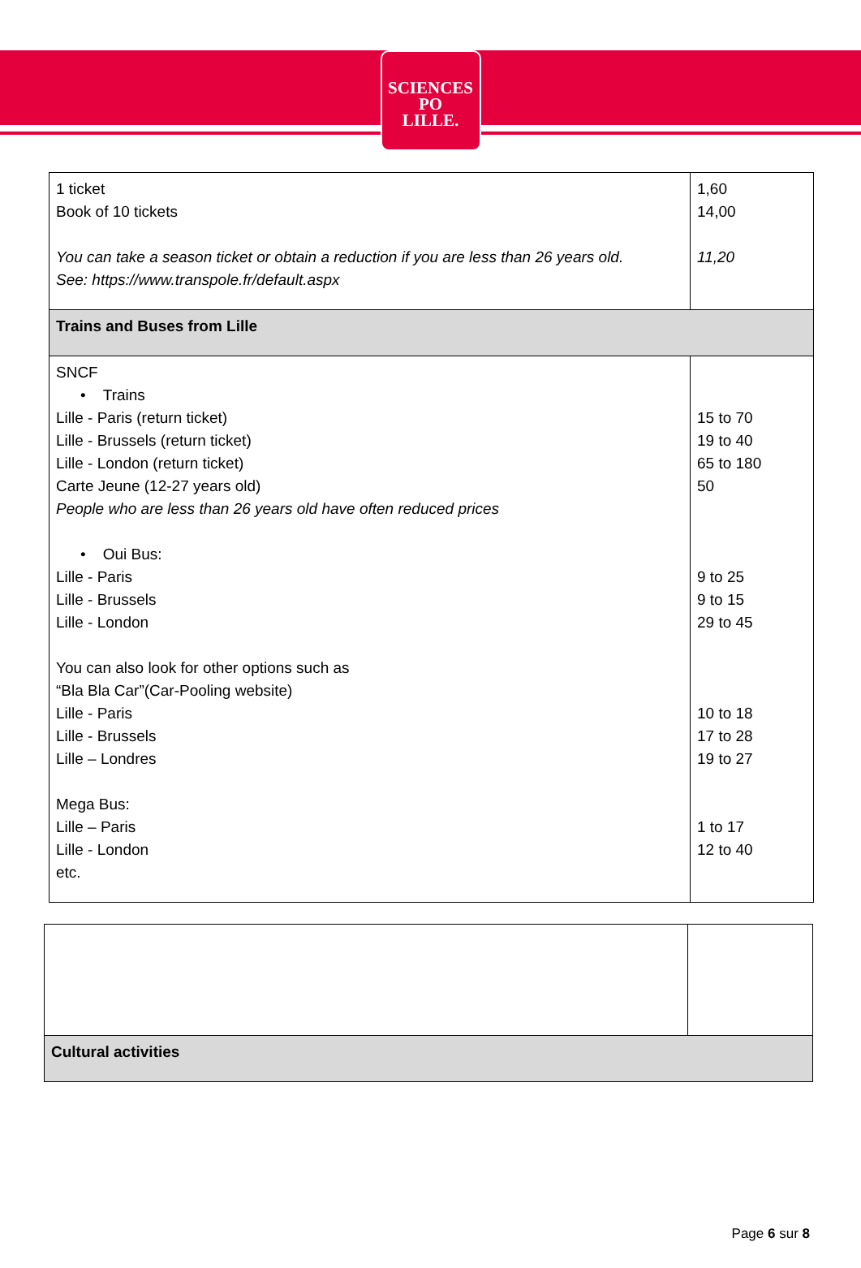SCIENCES
PO
LILLE.
| 1 ticket Book of 10 tickets You can take a season ticket or obtain a reduction if you are less than 26 years old. See: https://www.transpole.fr/default.aspx | 1,60 14,00 11,20 |
| Trains and Buses from Lille | |
| SNCF • Trains Lille - Paris (return ticket) Lille - Brussels (return ticket) Lille - London (return ticket) Carte Jeune (12-27 years old) People who are less than 26 years old have often reduced prices • Oui Bus: Lille - Paris Lille - Brussels Lille - London You can also look for other options such as “Bla Bla Car”(Car-Pooling website) Lille - Paris Lille - Brussels Lille – Londres Mega Bus: Lille – Paris Lille - London etc. | 15 to 70 19 to 40 65 to 180 50 9 to 25 9 to 15 29 to 45 10 to 18 17 to 28 19 to 27 1 to 17 12 to 40 |
| Cultural activities | |
Page 6 sur 8